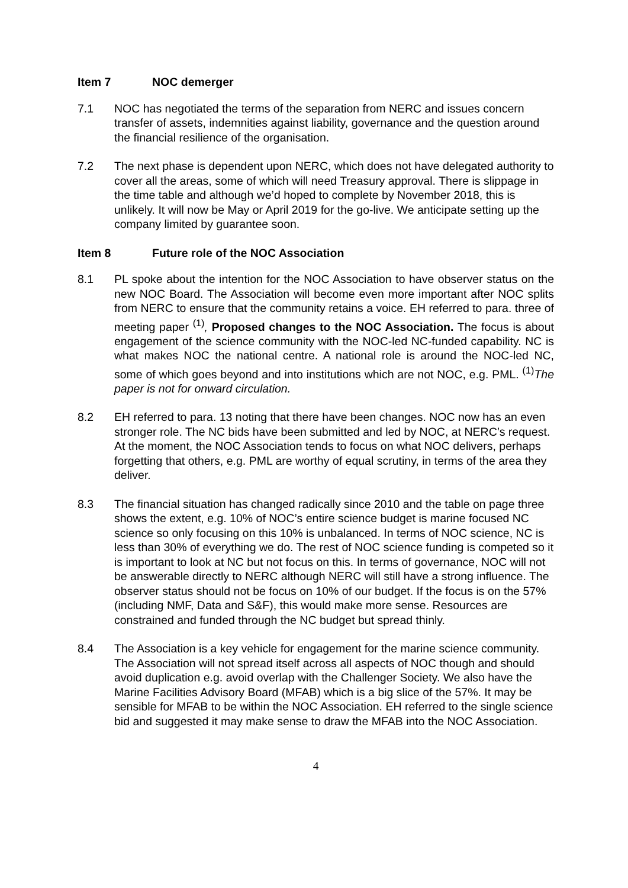Item 7 NOC demerger
7.1 NOC has negotiated the terms of the separation from NERC and issues concern transfer of assets, indemnities against liability, governance and the question around the financial resilience of the organisation.
7.2 The next phase is dependent upon NERC, which does not have delegated authority to cover all the areas, some of which will need Treasury approval. There is slippage in the time table and although we’d hoped to complete by November 2018, this is unlikely. It will now be May or April 2019 for the go-live. We anticipate setting up the company limited by guarantee soon.
Item 8 Future role of the NOC Association
8.1 PL spoke about the intention for the NOC Association to have observer status on the new NOC Board. The Association will become even more important after NOC splits from NERC to ensure that the community retains a voice. EH referred to para. three of meeting paper <sup>(1)</sup>, Proposed changes to the NOC Association. The focus is about engagement of the science community with the NOC-led NC-funded capability. NC is what makes NOC the national centre. A national role is around the NOC-led NC, some of which goes beyond and into institutions which are not NOC, e.g. PML. <sup>(1)</sup>The paper is not for onward circulation.
8.2 EH referred to para. 13 noting that there have been changes. NOC now has an even stronger role. The NC bids have been submitted and led by NOC, at NERC’s request. At the moment, the NOC Association tends to focus on what NOC delivers, perhaps forgetting that others, e.g. PML are worthy of equal scrutiny, in terms of the area they deliver.
8.3 The financial situation has changed radically since 2010 and the table on page three shows the extent, e.g. 10% of NOC’s entire science budget is marine focused NC science so only focusing on this 10% is unbalanced. In terms of NOC science, NC is less than 30% of everything we do. The rest of NOC science funding is competed so it is important to look at NC but not focus on this. In terms of governance, NOC will not be answerable directly to NERC although NERC will still have a strong influence. The observer status should not be focus on 10% of our budget. If the focus is on the 57% (including NMF, Data and S&F), this would make more sense. Resources are constrained and funded through the NC budget but spread thinly.
8.4 The Association is a key vehicle for engagement for the marine science community. The Association will not spread itself across all aspects of NOC though and should avoid duplication e.g. avoid overlap with the Challenger Society. We also have the Marine Facilities Advisory Board (MFAB) which is a big slice of the 57%. It may be sensible for MFAB to be within the NOC Association. EH referred to the single science bid and suggested it may make sense to draw the MFAB into the NOC Association.
4